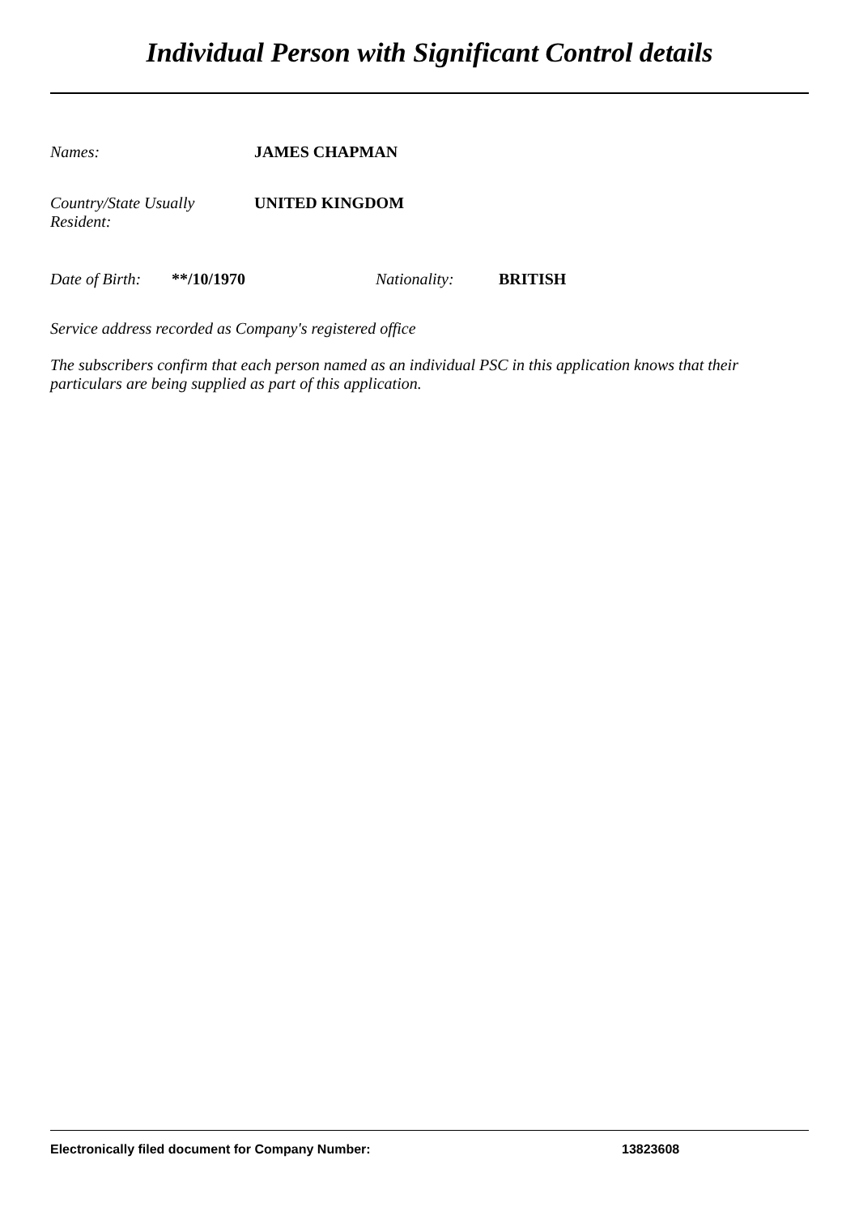Individual Person with Significant Control details
Names: JAMES CHAPMAN
Country/State Usually
Resident: UNITED KINGDOM
Date of Birth: **/10/1970 Nationality: BRITISH
Service address recorded as Company's registered office
The subscribers confirm that each person named as an individual PSC in this application knows that their particulars are being supplied as part of this application.
Electronically filed document for Company Number: 13823608